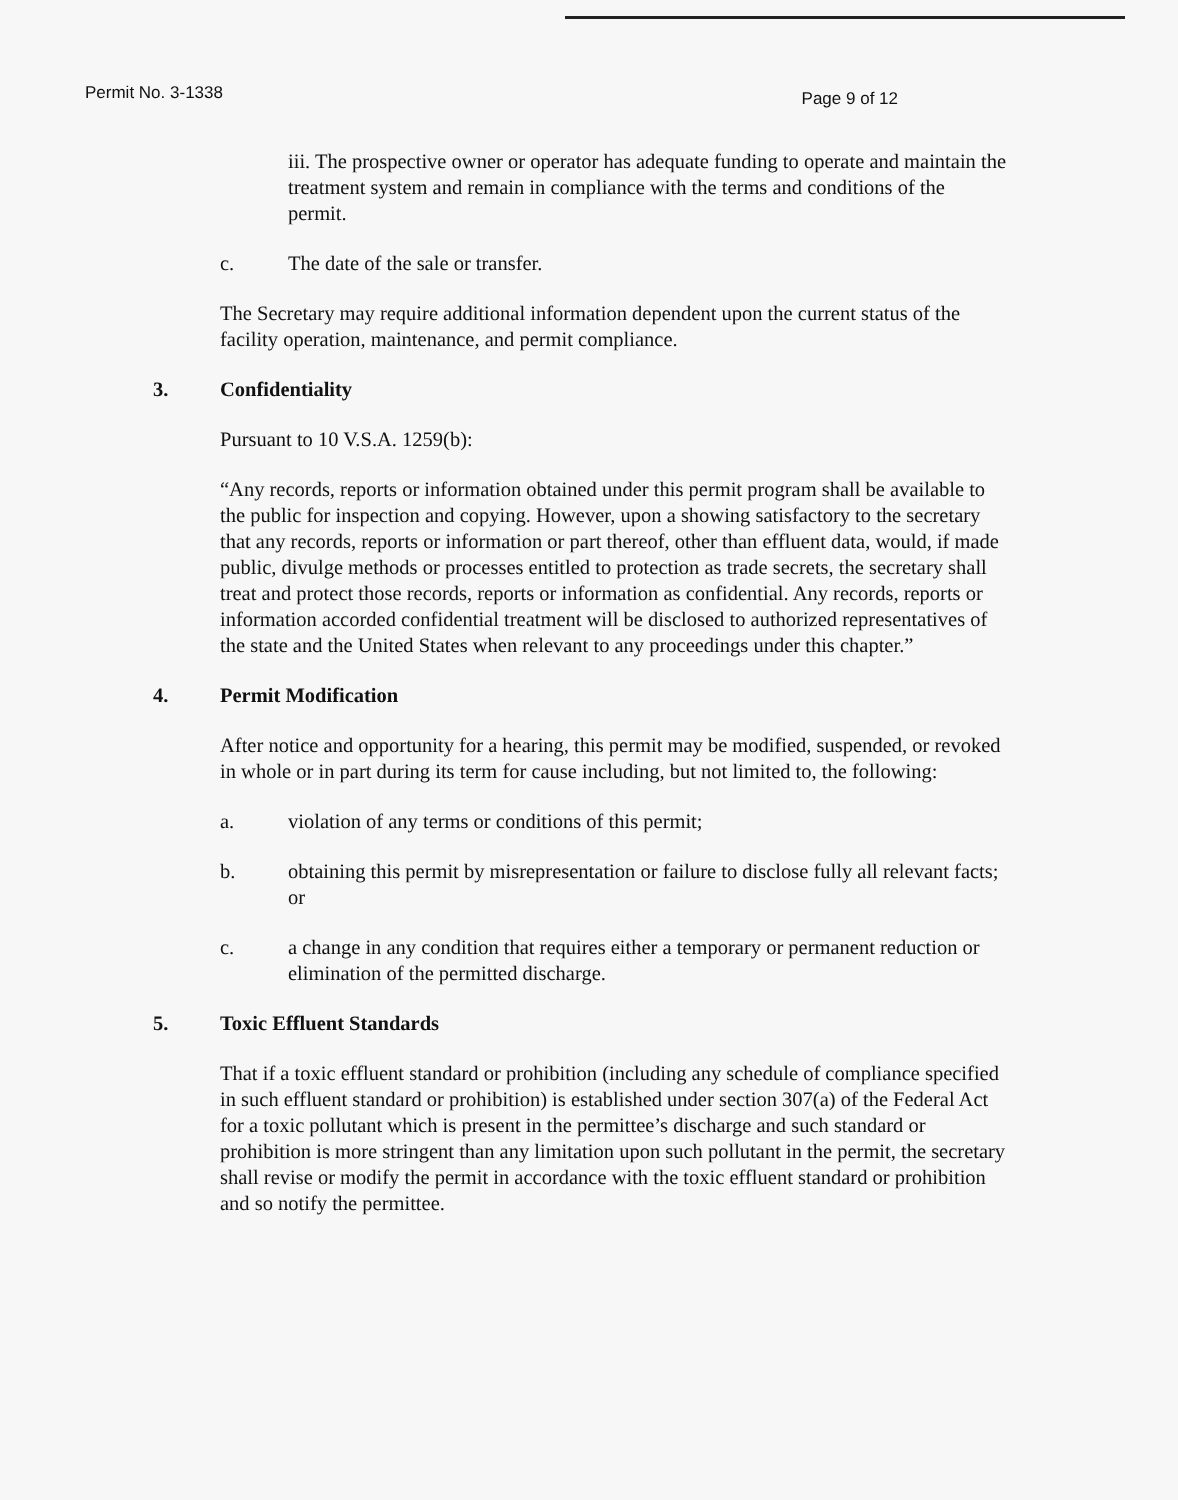Permit No. 3-1338 Page 9 of 12
iii. The prospective owner or operator has adequate funding to operate and maintain the treatment system and remain in compliance with the terms and conditions of the permit.
c. The date of the sale or transfer.
The Secretary may require additional information dependent upon the current status of the facility operation, maintenance, and permit compliance.
3. Confidentiality
Pursuant to 10 V.S.A. 1259(b):
“Any records, reports or information obtained under this permit program shall be available to the public for inspection and copying. However, upon a showing satisfactory to the secretary that any records, reports or information or part thereof, other than effluent data, would, if made public, divulge methods or processes entitled to protection as trade secrets, the secretary shall treat and protect those records, reports or information as confidential. Any records, reports or information accorded confidential treatment will be disclosed to authorized representatives of the state and the United States when relevant to any proceedings under this chapter.”
4. Permit Modification
After notice and opportunity for a hearing, this permit may be modified, suspended, or revoked in whole or in part during its term for cause including, but not limited to, the following:
a. violation of any terms or conditions of this permit;
b. obtaining this permit by misrepresentation or failure to disclose fully all relevant facts; or
c. a change in any condition that requires either a temporary or permanent reduction or elimination of the permitted discharge.
5. Toxic Effluent Standards
That if a toxic effluent standard or prohibition (including any schedule of compliance specified in such effluent standard or prohibition) is established under section 307(a) of the Federal Act for a toxic pollutant which is present in the permittee’s discharge and such standard or prohibition is more stringent than any limitation upon such pollutant in the permit, the secretary shall revise or modify the permit in accordance with the toxic effluent standard or prohibition and so notify the permittee.